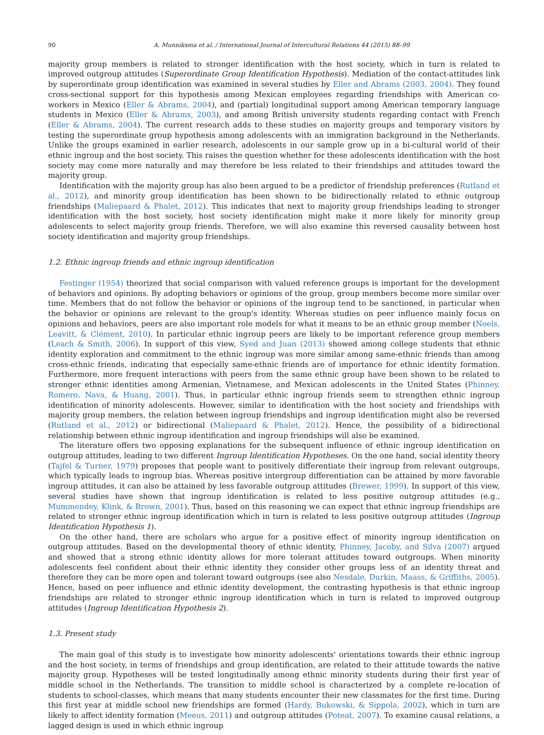90 A. Munniksma et al. / International Journal of Intercultural Relations 44 (2015) 88–99
majority group members is related to stronger identification with the host society, which in turn is related to improved outgroup attitudes (Superordinate Group Identification Hypothesis). Mediation of the contact-attitudes link by superordinate group identification was examined in several studies by Eller and Abrams (2003, 2004). They found cross-sectional support for this hypothesis among Mexican employees regarding friendships with American co-workers in Mexico (Eller & Abrams, 2004), and (partial) longitudinal support among American temporary language students in Mexico (Eller & Abrams, 2003), and among British university students regarding contact with French (Eller & Abrams, 2004). The current research adds to these studies on majority groups and temporary visitors by testing the superordinate group hypothesis among adolescents with an immigration background in the Netherlands. Unlike the groups examined in earlier research, adolescents in our sample grow up in a bi-cultural world of their ethnic ingroup and the host society. This raises the question whether for these adolescents identification with the host society may come more naturally and may therefore be less related to their friendships and attitudes toward the majority group.
Identification with the majority group has also been argued to be a predictor of friendship preferences (Rutland et al., 2012), and minority group identification has been shown to be bidirectionally related to ethnic outgroup friendships (Maliepaard & Phalet, 2012). This indicates that next to majority group friendships leading to stronger identification with the host society, host society identification might make it more likely for minority group adolescents to select majority group friends. Therefore, we will also examine this reversed causality between host society identification and majority group friendships.
1.2. Ethnic ingroup friends and ethnic ingroup identification
Festinger (1954) theorized that social comparison with valued reference groups is important for the development of behaviors and opinions. By adopting behaviors or opinions of the group, group members become more similar over time. Members that do not follow the behavior or opinions of the ingroup tend to be sanctioned, in particular when the behavior or opinions are relevant to the group's identity. Whereas studies on peer influence mainly focus on opinions and behaviors, peers are also important role models for what it means to be an ethnic group member (Noels, Leavitt, & Clément, 2010). In particular ethnic ingroup peers are likely to be important reference group members (Leach & Smith, 2006). In support of this view, Syed and Juan (2013) showed among college students that ethnic identity exploration and commitment to the ethnic ingroup was more similar among same-ethnic friends than among cross-ethnic friends, indicating that especially same-ethnic friends are of importance for ethnic identity formation. Furthermore, more frequent interactions with peers from the same ethnic group have been shown to be related to stronger ethnic identities among Armenian, Vietnamese, and Mexican adolescents in the United States (Phinney, Romero, Nava, & Huang, 2001). Thus, in particular ethnic ingroup friends seem to strengthen ethnic ingroup identification of minority adolescents. However, similar to identification with the host society and friendships with majority group members, the relation between ingroup friendships and ingroup identification might also be reversed (Rutland et al., 2012) or bidirectional (Maliepaard & Phalet, 2012). Hence, the possibility of a bidirectional relationship between ethnic ingroup identification and ingroup friendships will also be examined.
The literature offers two opposing explanations for the subsequent influence of ethnic ingroup identification on outgroup attitudes, leading to two different Ingroup Identification Hypotheses. On the one hand, social identity theory (Tajfel & Turner, 1979) proposes that people want to positively differentiate their ingroup from relevant outgroups, which typically leads to ingroup bias. Whereas positive intergroup differentiation can be attained by more favorable ingroup attitudes, it can also be attained by less favorable outgroup attitudes (Brewer, 1999). In support of this view, several studies have shown that ingroup identification is related to less positive outgroup attitudes (e.g., Mummendey, Klink, & Brown, 2001). Thus, based on this reasoning we can expect that ethnic ingroup friendships are related to stronger ethnic ingroup identification which in turn is related to less positive outgroup attitudes (Ingroup Identification Hypothesis 1).
On the other hand, there are scholars who argue for a positive effect of minority ingroup identification on outgroup attitudes. Based on the developmental theory of ethnic identity, Phinney, Jacoby, and Silva (2007) argued and showed that a strong ethnic identity allows for more tolerant attitudes toward outgroups. When minority adolescents feel confident about their ethnic identity they consider other groups less of an identity threat and therefore they can be more open and tolerant toward outgroups (see also Nesdale, Durkin, Maass, & Griffiths, 2005). Hence, based on peer influence and ethnic identity development, the contrasting hypothesis is that ethnic ingroup friendships are related to stronger ethnic ingroup identification which in turn is related to improved outgroup attitudes (Ingroup Identification Hypothesis 2).
1.3. Present study
The main goal of this study is to investigate how minority adolescents' orientations towards their ethnic ingroup and the host society, in terms of friendships and group identification, are related to their attitude towards the native majority group. Hypotheses will be tested longitudinally among ethnic minority students during their first year of middle school in the Netherlands. The transition to middle school is characterized by a complete re-location of students to school-classes, which means that many students encounter their new classmates for the first time. During this first year at middle school new friendships are formed (Hardy, Bukowski, & Sippola, 2002), which in turn are likely to affect identity formation (Meeus, 2011) and outgroup attitudes (Poteat, 2007). To examine causal relations, a lagged design is used in which ethnic ingroup